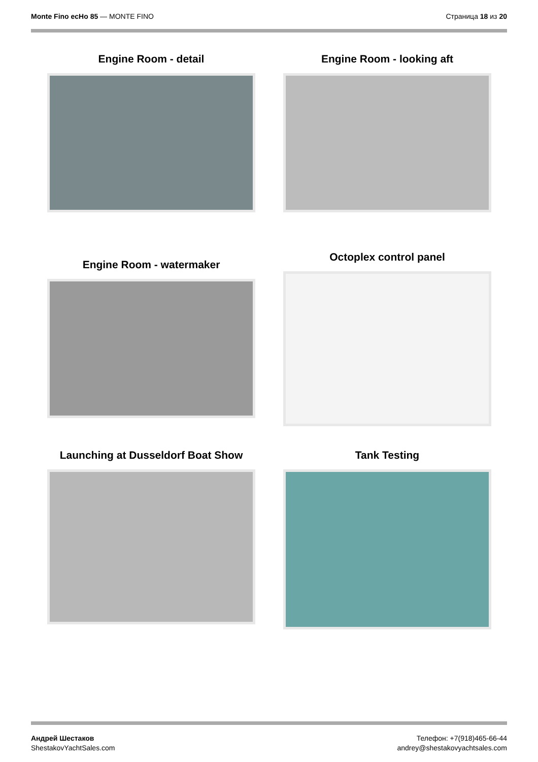Monte Fino ecHo 85 — MONTE FINO
Страница 18 из 20
Engine Room - detail
Engine Room - looking aft
Engine Room - watermaker
Octoplex control panel
Launching at Dusseldorf Boat Show
Tank Testing
Андрей Шестаков
ShestakovYachtSales.com
Телефон: +7(918)465-66-44
andrey@shestakovyachtsales.com